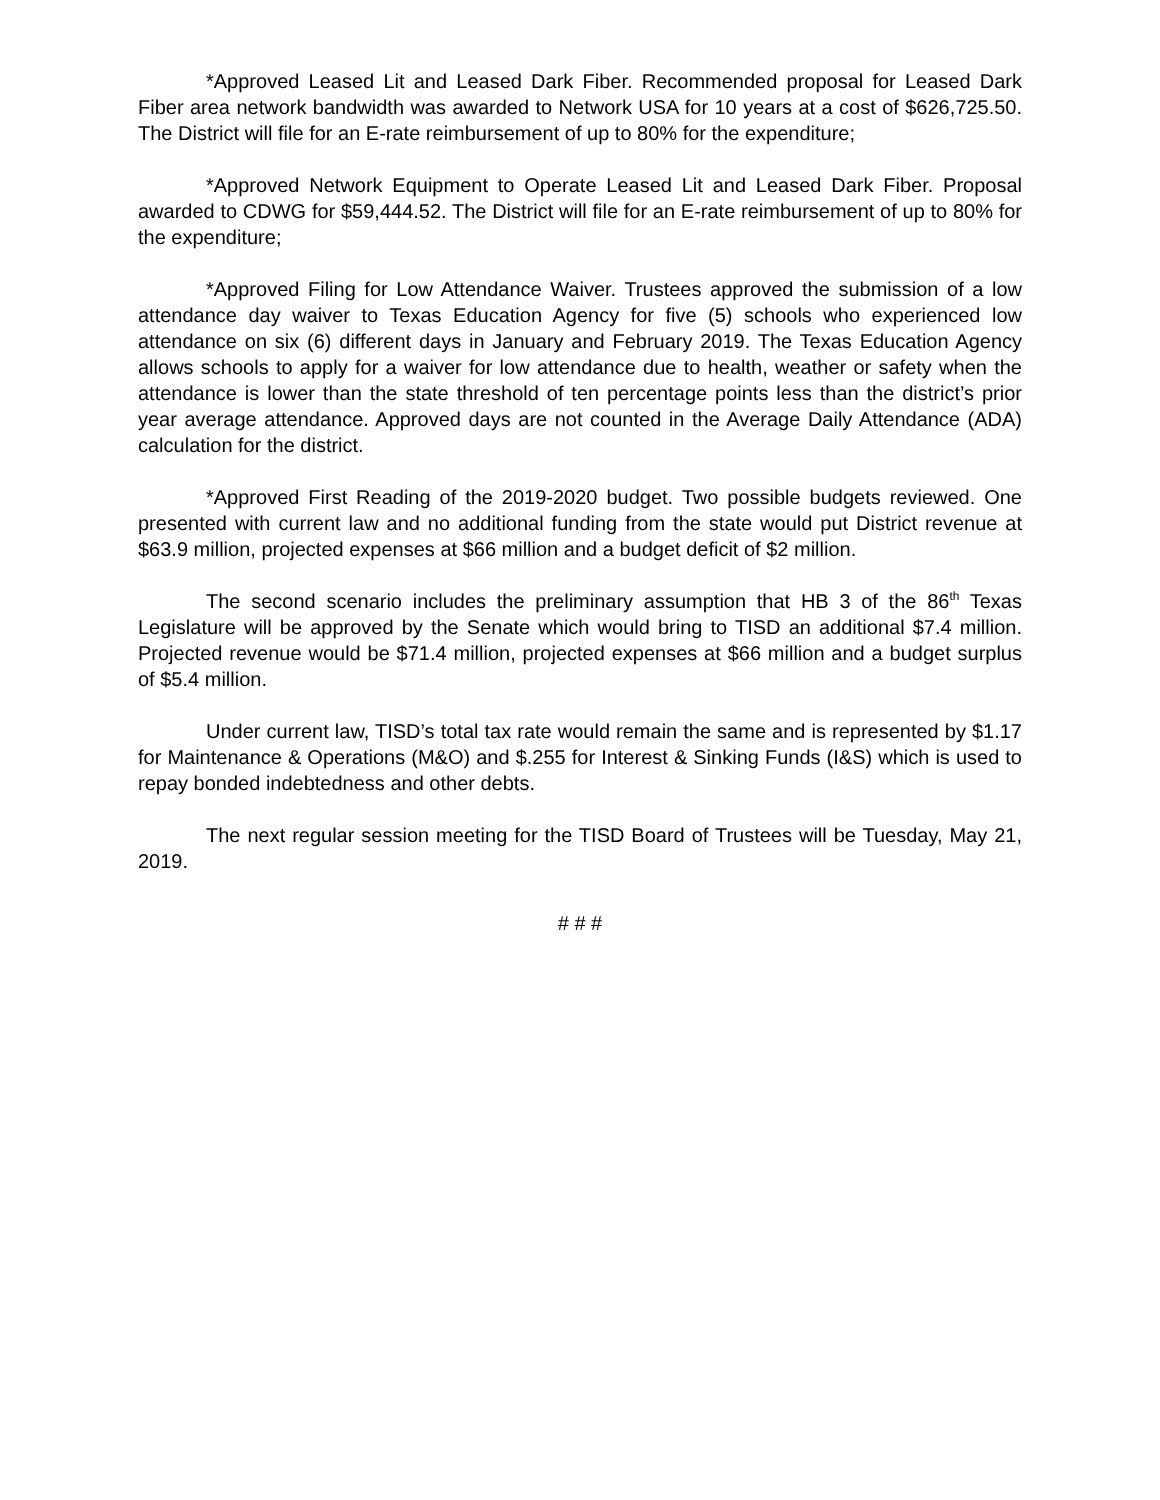*Approved Leased Lit and Leased Dark Fiber. Recommended proposal for Leased Dark Fiber area network bandwidth was awarded to Network USA for 10 years at a cost of $626,725.50. The District will file for an E-rate reimbursement of up to 80% for the expenditure;
*Approved Network Equipment to Operate Leased Lit and Leased Dark Fiber. Proposal awarded to CDWG for $59,444.52. The District will file for an E-rate reimbursement of up to 80% for the expenditure;
*Approved Filing for Low Attendance Waiver. Trustees approved the submission of a low attendance day waiver to Texas Education Agency for five (5) schools who experienced low attendance on six (6) different days in January and February 2019. The Texas Education Agency allows schools to apply for a waiver for low attendance due to health, weather or safety when the attendance is lower than the state threshold of ten percentage points less than the district’s prior year average attendance. Approved days are not counted in the Average Daily Attendance (ADA) calculation for the district.
*Approved First Reading of the 2019-2020 budget. Two possible budgets reviewed. One presented with current law and no additional funding from the state would put District revenue at $63.9 million, projected expenses at $66 million and a budget deficit of $2 million.
The second scenario includes the preliminary assumption that HB 3 of the 86<sup>th</sup> Texas Legislature will be approved by the Senate which would bring to TISD an additional $7.4 million. Projected revenue would be $71.4 million, projected expenses at $66 million and a budget surplus of $5.4 million.
Under current law, TISD’s total tax rate would remain the same and is represented by $1.17 for Maintenance & Operations (M&O) and $.255 for Interest & Sinking Funds (I&S) which is used to repay bonded indebtedness and other debts.
The next regular session meeting for the TISD Board of Trustees will be Tuesday, May 21, 2019.
# # #